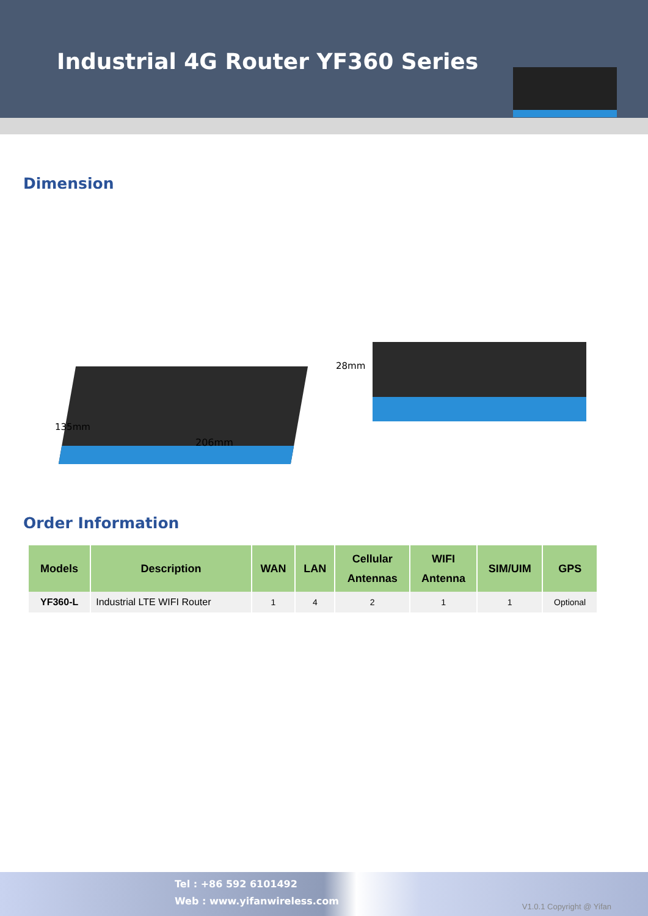Industrial 4G Router YF360 Series
Dimension
135mm
206mm
28mm
Order Information
| Models | Description | WAN | LAN | Cellular Antennas | WIFI Antenna | SIM/UIM | GPS |
| --- | --- | --- | --- | --- | --- | --- | --- |
| YF360-L | Industrial LTE WIFI Router | 1 | 4 | 2 | 1 | 1 | Optional |
Tel : +86 592 6101492
Web : www.yifanwireless.com
V1.0.1 Copyright @ Yifan